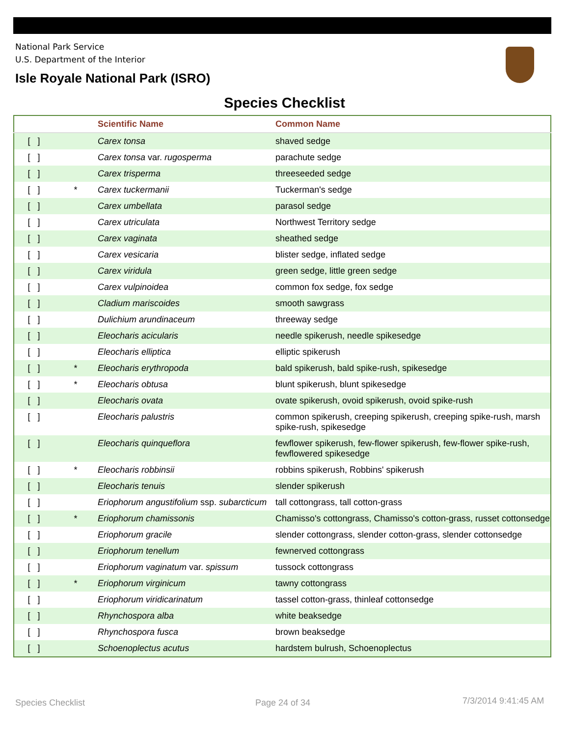National Park Service
U.S. Department of the Interior
Isle Royale National Park (ISRO)
Species Checklist
| | | Scientific Name | Common Name |
| --- | --- | --- | --- |
| [ ] | | Carex tonsa | shaved sedge |
| [ ] | | Carex tonsa var. rugosperma | parachute sedge |
| [ ] | | Carex trisperma | threeseeded sedge |
| [ ] | * | Carex tuckermanii | Tuckerman's sedge |
| [ ] | | Carex umbellata | parasol sedge |
| [ ] | | Carex utriculata | Northwest Territory sedge |
| [ ] | | Carex vaginata | sheathed sedge |
| [ ] | | Carex vesicaria | blister sedge, inflated sedge |
| [ ] | | Carex viridula | green sedge, little green sedge |
| [ ] | | Carex vulpinoidea | common fox sedge, fox sedge |
| [ ] | | Cladium mariscoides | smooth sawgrass |
| [ ] | | Dulichium arundinaceum | threeway sedge |
| [ ] | | Eleocharis acicularis | needle spikerush, needle spikesedge |
| [ ] | | Eleocharis elliptica | elliptic spikerush |
| [ ] | * | Eleocharis erythropoda | bald spikerush, bald spike-rush, spikesedge |
| [ ] | * | Eleocharis obtusa | blunt spikerush, blunt spikesedge |
| [ ] | | Eleocharis ovata | ovate spikerush, ovoid spikerush, ovoid spike-rush |
| [ ] | | Eleocharis palustris | common spikerush, creeping spikerush, creeping spike-rush, marsh spike-rush, spikesedge |
| [ ] | | Eleocharis quinqueflora | fewflower spikerush, few-flower spikerush, few-flower spike-rush, fewflowered spikesedge |
| [ ] | * | Eleocharis robbinsii | robbins spikerush, Robbins' spikerush |
| [ ] | | Eleocharis tenuis | slender spikerush |
| [ ] | | Eriophorum angustifolium ssp. subarcticum | tall cottongrass, tall cotton-grass |
| [ ] | * | Eriophorum chamissonis | Chamisso's cottongrass, Chamisso's cotton-grass, russet cottonsedge |
| [ ] | | Eriophorum gracile | slender cottongrass, slender cotton-grass, slender cottonsedge |
| [ ] | | Eriophorum tenellum | fewnerved cottongrass |
| [ ] | | Eriophorum vaginatum var. spissum | tussock cottongrass |
| [ ] | * | Eriophorum virginicum | tawny cottongrass |
| [ ] | | Eriophorum viridicarinatum | tassel cotton-grass, thinleaf cottonsedge |
| [ ] | | Rhynchospora alba | white beaksedge |
| [ ] | | Rhynchospora fusca | brown beaksedge |
| [ ] | | Schoenoplectus acutus | hardstem bulrush, Schoenoplectus |
Species Checklist Page 24 of 34 7/3/2014 9:41:45 AM